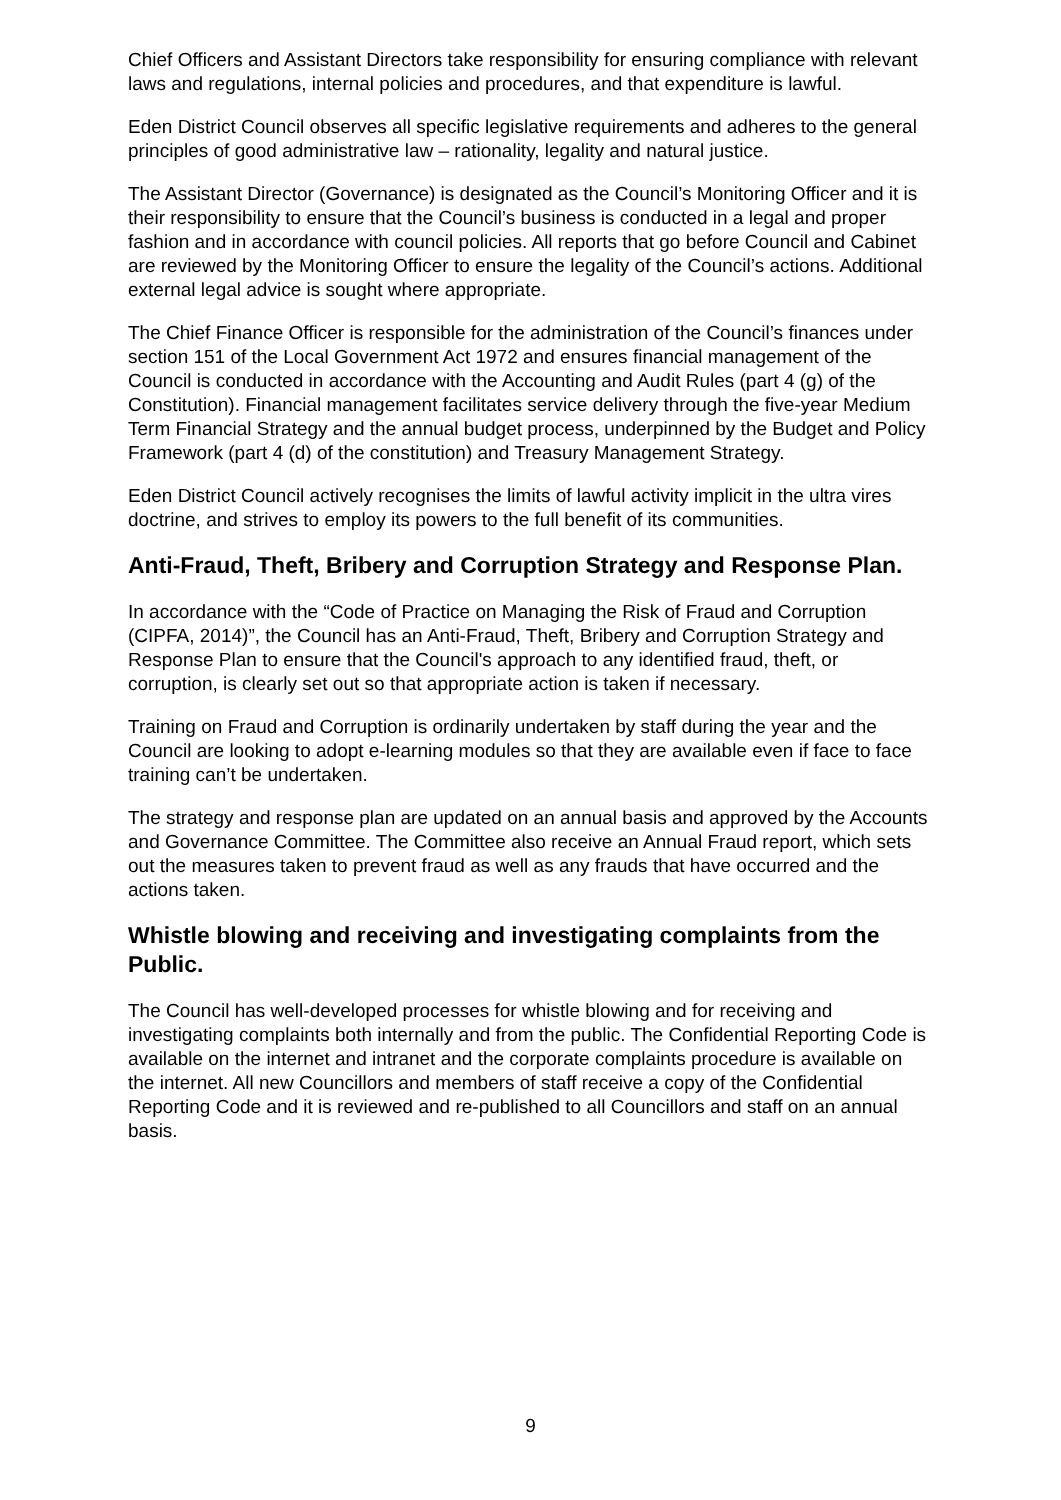Chief Officers and Assistant Directors take responsibility for ensuring compliance with relevant laws and regulations, internal policies and procedures, and that expenditure is lawful.
Eden District Council observes all specific legislative requirements and adheres to the general principles of good administrative law – rationality, legality and natural justice.
The Assistant Director (Governance) is designated as the Council’s Monitoring Officer and it is their responsibility to ensure that the Council’s business is conducted in a legal and proper fashion and in accordance with council policies. All reports that go before Council and Cabinet are reviewed by the Monitoring Officer to ensure the legality of the Council’s actions. Additional external legal advice is sought where appropriate.
The Chief Finance Officer is responsible for the administration of the Council’s finances under section 151 of the Local Government Act 1972 and ensures financial management of the Council is conducted in accordance with the Accounting and Audit Rules (part 4 (g) of the Constitution). Financial management facilitates service delivery through the five-year Medium Term Financial Strategy and the annual budget process, underpinned by the Budget and Policy Framework (part 4 (d) of the constitution) and Treasury Management Strategy.
Eden District Council actively recognises the limits of lawful activity implicit in the ultra vires doctrine, and strives to employ its powers to the full benefit of its communities.
Anti-Fraud, Theft, Bribery and Corruption Strategy and Response Plan.
In accordance with the “Code of Practice on Managing the Risk of Fraud and Corruption (CIPFA, 2014)”, the Council has an Anti-Fraud, Theft, Bribery and Corruption Strategy and Response Plan to ensure that the Council's approach to any identified fraud, theft, or corruption, is clearly set out so that appropriate action is taken if necessary.
Training on Fraud and Corruption is ordinarily undertaken by staff during the year and the Council are looking to adopt e-learning modules so that they are available even if face to face training can’t be undertaken.
The strategy and response plan are updated on an annual basis and approved by the Accounts and Governance Committee. The Committee also receive an Annual Fraud report, which sets out the measures taken to prevent fraud as well as any frauds that have occurred and the actions taken.
Whistle blowing and receiving and investigating complaints from the Public.
The Council has well-developed processes for whistle blowing and for receiving and investigating complaints both internally and from the public. The Confidential Reporting Code is available on the internet and intranet and the corporate complaints procedure is available on the internet. All new Councillors and members of staff receive a copy of the Confidential Reporting Code and it is reviewed and re-published to all Councillors and staff on an annual basis.
9